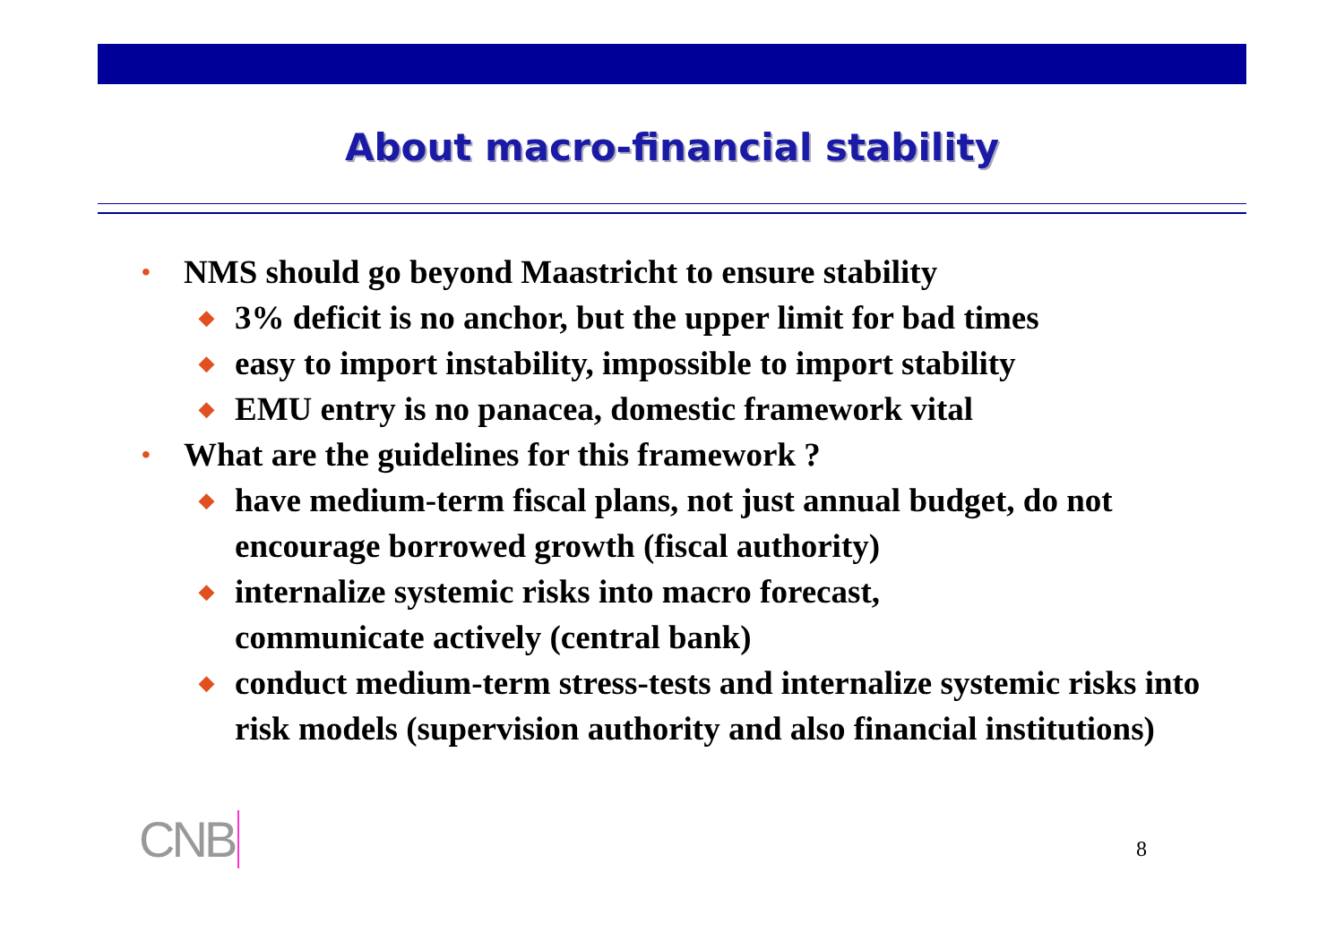About macro-financial stability
• NMS should go beyond Maastricht to ensure stability
◆ 3% deficit is no anchor, but the upper limit for bad times
◆ easy to import instability, impossible to import stability
◆ EMU entry is no panacea, domestic framework vital
• What are the guidelines for this framework ?
◆ have medium-term fiscal plans, not just annual budget, do not encourage borrowed growth (fiscal authority)
◆ internalize systemic risks into macro forecast,
communicate actively (central bank)
◆ conduct medium-term stress-tests and internalize systemic risks into risk models (supervision authority and also financial institutions)
CNB 8